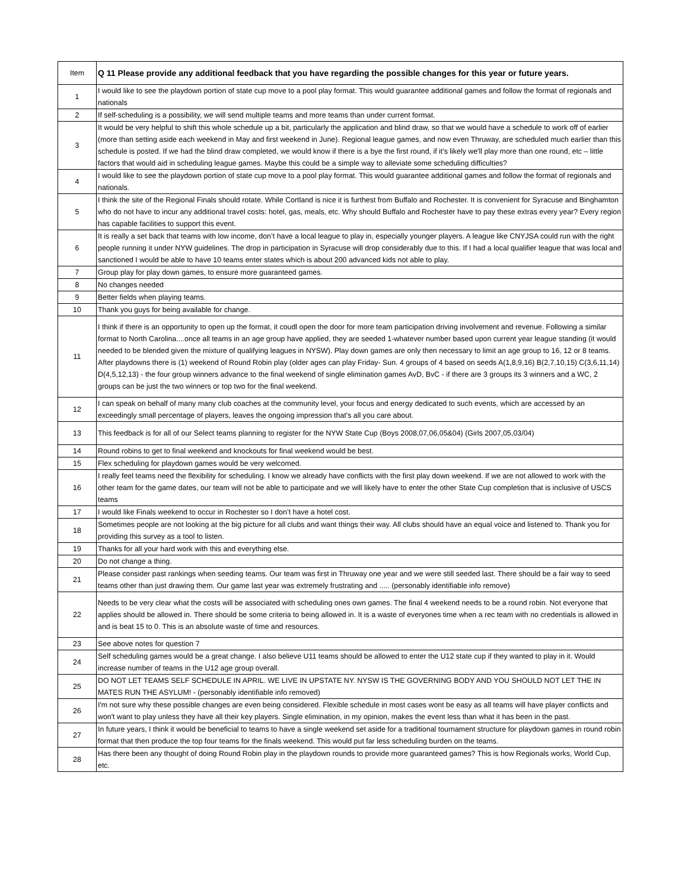| Item | Q 11 Please provide any additional feedback that you have regarding the possible changes for this year or future years. |
| --- | --- |
| 1 | I would like to see the playdown portion of state cup move to a pool play format. This would guarantee additional games and follow the format of regionals and nationals |
| 2 | If self-scheduling is a possibility, we will send multiple teams and more teams than under current format. |
| 3 | It would be very helpful to shift this whole schedule up a bit, particularly the application and blind draw, so that we would have a schedule to work off of earlier (more than setting aside each weekend in May and first weekend in June). Regional league games, and now even Thruway, are scheduled much earlier than this schedule is posted. If we had the blind draw completed, we would know if there is a bye the first round, if it's likely we'll play more than one round, etc – little factors that would aid in scheduling league games. Maybe this could be a simple way to alleviate some scheduling difficulties? |
| 4 | I would like to see the playdown portion of state cup move to a pool play format. This would guarantee additional games and follow the format of regionals and nationals. |
| 5 | I think the site of the Regional Finals should rotate. While Cortland is nice it is furthest from Buffalo and Rochester. It is convenient for Syracuse and Binghamton who do not have to incur any additional travel costs: hotel, gas, meals, etc. Why should Buffalo and Rochester have to pay these extras every year? Every region has capable facilities to support this event. |
| 6 | It is really a set back that teams with low income, don’t have a local league to play in, especially younger players. A league like CNYJSA could run with the right people running it under NYW guidelines. The drop in participation in Syracuse will drop considerably due to this. If I had a local qualifier league that was local and sanctioned I would be able to have 10 teams enter states which is about 200 advanced kids not able to play. |
| 7 | Group play for play down games, to ensure more guaranteed games. |
| 8 | No changes needed |
| 9 | Better fields when playing teams. |
| 10 | Thank you guys for being available for change. |
| 11 | I think if there is an opportunity to open up the format, it coudl open the door for more team participation driving involvement and revenue. Following a similar format to North Carolina....once all teams in an age group have applied, they are seeded 1-whatever number based upon current year league standing (it would needed to be blended given the mixture of qualifying leagues in NYSW). Play down games are only then necessary to limit an age group to 16, 12 or 8 teams. After playdowns there is (1) weekend of Round Robin play (older ages can play Friday- Sun. 4 groups of 4 based on seeds A(1,8,9,16) B(2,7,10,15) C(3,6,11,14) D(4,5,12,13) - the four group winners advance to the final weekend of single elimination games AvD, BvC - if there are 3 groups its 3 winners and a WC, 2 groups can be just the two winners or top two for the final weekend. |
| 12 | I can speak on behalf of many many club coaches at the community level, your focus and energy dedicated to such events, which are accessed by an exceedingly small percentage of players, leaves the ongoing impression that's all you care about. |
| 13 | This feedback is for all of our Select teams planning to register for the NYW State Cup (Boys 2008,07,06,05&04) (Girls 2007,05,03/04) |
| 14 | Round robins to get to final weekend and knockouts for final weekend would be best. |
| 15 | Flex scheduling for playdown games would be very welcomed. |
| 16 | I really feel teams need the flexibility for scheduling. I know we already have conflicts with the first play down weekend. If we are not allowed to work with the other team for the game dates, our team will not be able to participate and we will likely have to enter the other State Cup completion that is inclusive of USCS teams |
| 17 | I would like Finals weekend to occur in Rochester so I don’t have a hotel cost. |
| 18 | Sometimes people are not looking at the big picture for all clubs and want things their way. All clubs should have an equal voice and listened to. Thank you for providing this survey as a tool to listen. |
| 19 | Thanks for all your hard work with this and everything else. |
| 20 | Do not change a thing. |
| 21 | Please consider past rankings when seeding teams. Our team was first in Thruway one year and we were still seeded last. There should be a fair way to seed teams other than just drawing them. Our game last year was extremely frustrating and ..... (personably identifiable info remove) |
| 22 | Needs to be very clear what the costs will be associated with scheduling ones own games. The final 4 weekend needs to be a round robin. Not everyone that applies should be allowed in. There should be some criteria to being allowed in. It is a waste of everyones time when a rec team with no credentials is allowed in and is beat 15 to 0. This is an absolute waste of time and resources. |
| 23 | See above notes for question 7 |
| 24 | Self scheduling games would be a great change. I also believe U11 teams should be allowed to enter the U12 state cup if they wanted to play in it. Would increase number of teams in the U12 age group overall. |
| 25 | DO NOT LET TEAMS SELF SCHEDULE IN APRIL. WE LIVE IN UPSTATE NY. NYSW IS THE GOVERNING BODY AND YOU SHOULD NOT LET THE IN MATES RUN THE ASYLUM! - (personably identifiable info removed) |
| 26 | I'm not sure why these possible changes are even being considered. Flexible schedule in most cases wont be easy as all teams will have player conflicts and won't want to play unless they have all their key players. Single elimination, in my opinion, makes the event less than what it has been in the past. |
| 27 | In future years, I think it would be beneficial to teams to have a single weekend set aside for a traditional tournament structure for playdown games in round robin format that then produce the top four teams for the finals weekend. This would put far less scheduling burden on the teams. |
| 28 | Has there been any thought of doing Round Robin play in the playdown rounds to provide more guaranteed games? This is how Regionals works, World Cup, etc. |